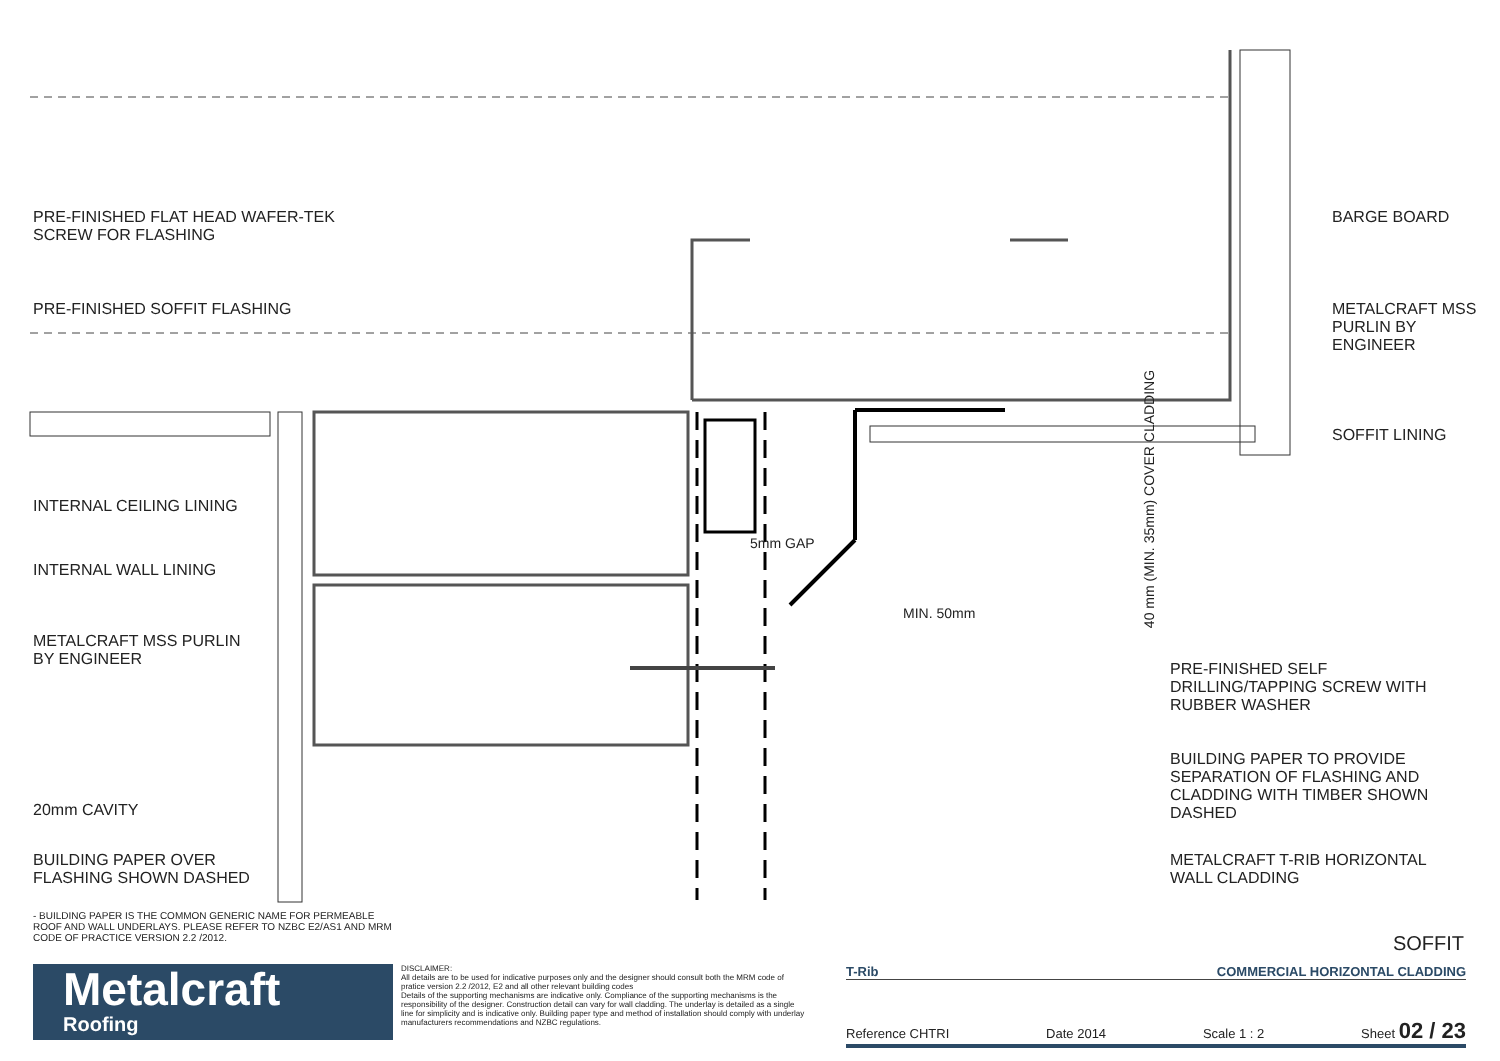PRE-FINISHED FLAT HEAD WAFER-TEK SCREW FOR FLASHING
PRE-FINISHED SOFFIT FLASHING
INTERNAL CEILING LINING
INTERNAL WALL LINING
METALCRAFT MSS PURLIN BY ENGINEER
20mm CAVITY
BUILDING PAPER OVER FLASHING SHOWN DASHED
5mm GAP
MIN. 50mm
40 mm (MIN. 35mm) COVER CLADDING
BARGE BOARD
METALCRAFT MSS PURLIN BY ENGINEER
SOFFIT LINING
PRE-FINISHED SELF DRILLING/TAPPING SCREW WITH RUBBER WASHER
BUILDING PAPER TO PROVIDE SEPARATION OF FLASHING AND CLADDING WITH TIMBER SHOWN DASHED
METALCRAFT T-RIB HORIZONTAL WALL CLADDING
- BUILDING PAPER IS THE COMMON GENERIC NAME FOR PERMEABLE ROOF AND WALL UNDERLAYS. PLEASE REFER TO NZBC E2/AS1 AND MRM CODE OF PRACTICE VERSION 2.2 /2012.
SOFFIT
Metalcraft
Roofing
DISCLAIMER:
All details are to be used for indicative purposes only and the designer should consult both the MRM code of pratice version 2.2 /2012, E2 and all other relevant building codes
Details of the supporting mechanisms are indicative only. Compliance of the supporting mechanisms is the responsibility of the designer. Construction detail can vary for wall cladding. The underlay is detailed as a single line for simplicity and is indicative only. Building paper type and method of installation should comply with underlay manufacturers recommendations and NZBC regulations.
T-Rib COMMERCIAL HORIZONTAL CLADDING
Reference CHTRI Date 2014 Scale 1 : 2 Sheet 02 / 23